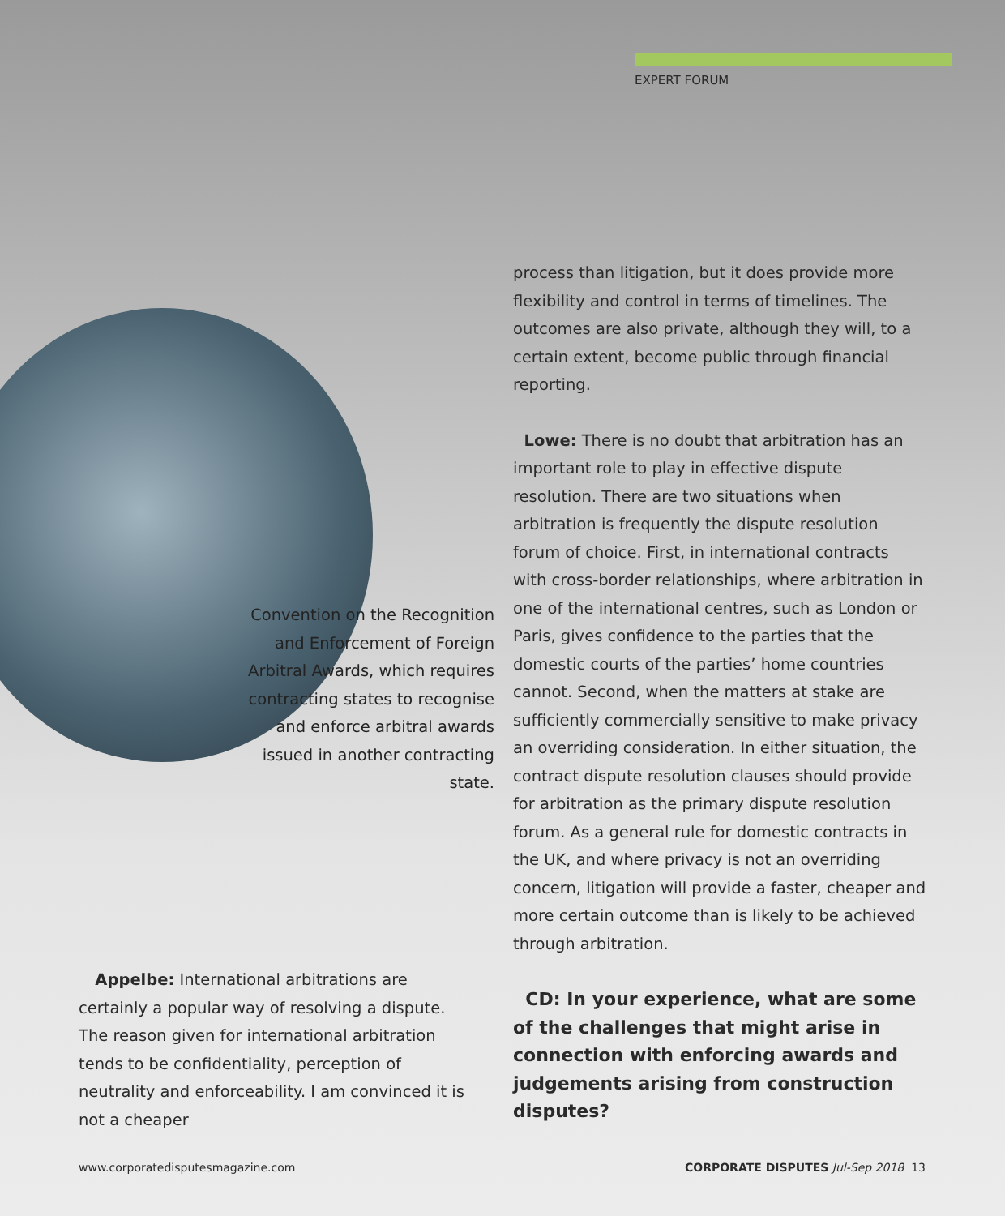EXPERT FORUM
Convention on the Recognition and Enforcement of Foreign Arbitral Awards, which requires contracting states to recognise and enforce arbitral awards issued in another contracting state.
Appelbe: International arbitrations are certainly a popular way of resolving a dispute. The reason given for international arbitration tends to be confidentiality, perception of neutrality and enforceability. I am convinced it is not a cheaper
process than litigation, but it does provide more flexibility and control in terms of timelines. The outcomes are also private, although they will, to a certain extent, become public through financial reporting.
Lowe: There is no doubt that arbitration has an important role to play in effective dispute resolution. There are two situations when arbitration is frequently the dispute resolution forum of choice. First, in international contracts with cross-border relationships, where arbitration in one of the international centres, such as London or Paris, gives confidence to the parties that the domestic courts of the parties’ home countries cannot. Second, when the matters at stake are sufficiently commercially sensitive to make privacy an overriding consideration. In either situation, the contract dispute resolution clauses should provide for arbitration as the primary dispute resolution forum. As a general rule for domestic contracts in the UK, and where privacy is not an overriding concern, litigation will provide a faster, cheaper and more certain outcome than is likely to be achieved through arbitration.
CD: In your experience, what are some of the challenges that might arise in connection with enforcing awards and judgements arising from construction disputes?
www.corporatedisputesmagazine.com
CORPORATE DISPUTES Jul-Sep 2018 13